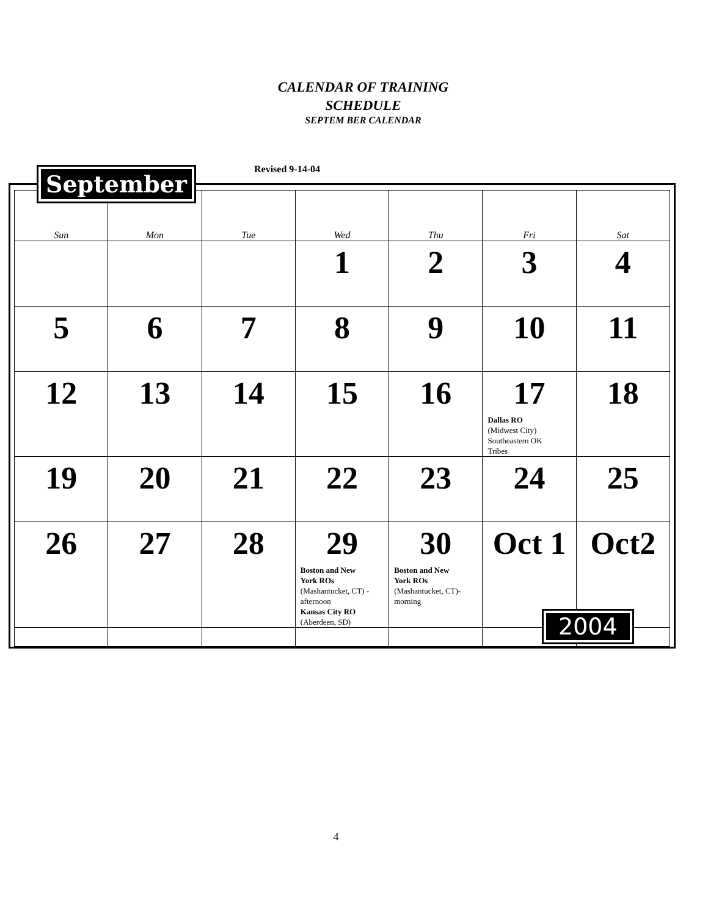CALENDAR OF TRAINING
SCHEDULE
SEPTEM BER CALENDAR
Revised 9-14-04
September
| Sun | Mon | Tue | Wed | Thu | Fri | Sat |
| --- | --- | --- | --- | --- | --- | --- |
| | | | 1 | 2 | 3 | 4 |
| 5 | 6 | 7 | 8 | 9 | 10 | 11 |
| 12 | 13 | 14 | 15 | 16 | 17 Dallas RO (Midwest City) Southeastern OK Tribes | 18 |
| 19 | 20 | 21 | 22 | 23 | 24 | 25 |
| 26 | 27 | 28 | 29 Boston and New York ROs (Mashantucket, CT) - afternoon Kansas City RO (Aberdeen, SD) | 30 Boston and New York ROs (Mashantucket, CT)- morning | Oct 1 | Oct2 |
2004
4